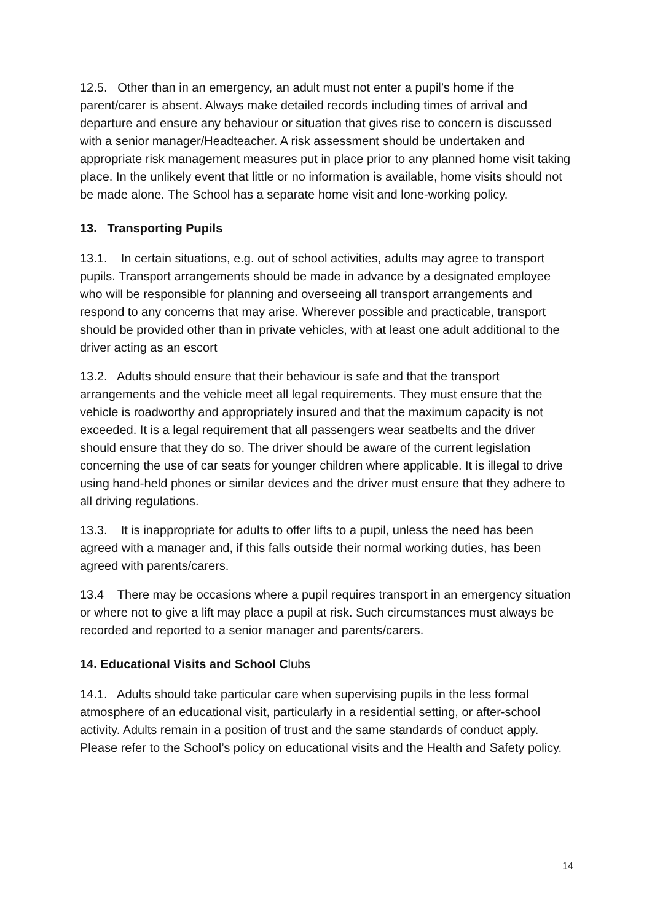12.5. Other than in an emergency, an adult must not enter a pupil’s home if the parent/carer is absent. Always make detailed records including times of arrival and departure and ensure any behaviour or situation that gives rise to concern is discussed with a senior manager/Headteacher. A risk assessment should be undertaken and appropriate risk management measures put in place prior to any planned home visit taking place. In the unlikely event that little or no information is available, home visits should not be made alone. The School has a separate home visit and lone-working policy.
13. Transporting Pupils
13.1. In certain situations, e.g. out of school activities, adults may agree to transport pupils. Transport arrangements should be made in advance by a designated employee who will be responsible for planning and overseeing all transport arrangements and respond to any concerns that may arise. Wherever possible and practicable, transport should be provided other than in private vehicles, with at least one adult additional to the driver acting as an escort
13.2. Adults should ensure that their behaviour is safe and that the transport arrangements and the vehicle meet all legal requirements. They must ensure that the vehicle is roadworthy and appropriately insured and that the maximum capacity is not exceeded. It is a legal requirement that all passengers wear seatbelts and the driver should ensure that they do so. The driver should be aware of the current legislation concerning the use of car seats for younger children where applicable. It is illegal to drive using hand-held phones or similar devices and the driver must ensure that they adhere to all driving regulations.
13.3. It is inappropriate for adults to offer lifts to a pupil, unless the need has been agreed with a manager and, if this falls outside their normal working duties, has been agreed with parents/carers.
13.4 There may be occasions where a pupil requires transport in an emergency situation or where not to give a lift may place a pupil at risk. Such circumstances must always be recorded and reported to a senior manager and parents/carers.
14. Educational Visits and School Clubs
14.1. Adults should take particular care when supervising pupils in the less formal atmosphere of an educational visit, particularly in a residential setting, or after-school activity. Adults remain in a position of trust and the same standards of conduct apply. Please refer to the School’s policy on educational visits and the Health and Safety policy.
14